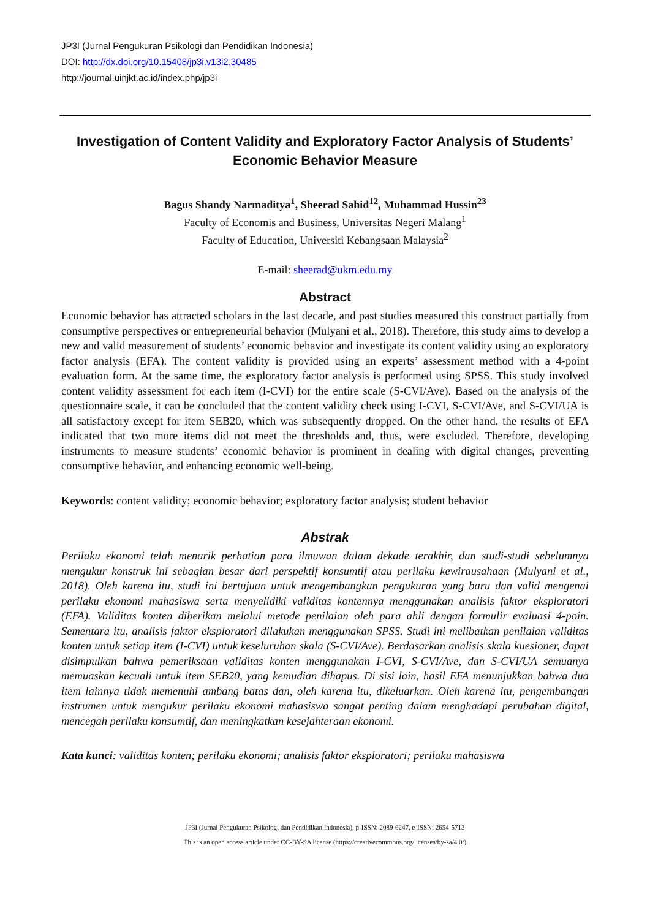JP3I (Jurnal Pengukuran Psikologi dan Pendidikan Indonesia)
DOI: http://dx.doi.org/10.15408/jp3i.v13i2.30485
http://journal.uinjkt.ac.id/index.php/jp3i
Investigation of Content Validity and Exploratory Factor Analysis of Students’
Economic Behavior Measure
Bagus Shandy Narmaditya<sup>1</sup>, Sheerad Sahid<sup>12</sup>, Muhammad Hussin<sup>23</sup>
Faculty of Economis and Business, Universitas Negeri Malang<sup>1</sup>
Faculty of Education, Universiti Kebangsaan Malaysia<sup>2</sup>
E-mail: sheerad@ukm.edu.my
Abstract
Economic behavior has attracted scholars in the last decade, and past studies measured this construct partially from consumptive perspectives or entrepreneurial behavior (Mulyani et al., 2018). Therefore, this study aims to develop a new and valid measurement of students’ economic behavior and investigate its content validity using an exploratory factor analysis (EFA). The content validity is provided using an experts’ assessment method with a 4-point evaluation form. At the same time, the exploratory factor analysis is performed using SPSS. This study involved content validity assessment for each item (I-CVI) for the entire scale (S-CVI/Ave). Based on the analysis of the questionnaire scale, it can be concluded that the content validity check using I-CVI, S-CVI/Ave, and S-CVI/UA is all satisfactory except for item SEB20, which was subsequently dropped. On the other hand, the results of EFA indicated that two more items did not meet the thresholds and, thus, were excluded. Therefore, developing instruments to measure students’ economic behavior is prominent in dealing with digital changes, preventing consumptive behavior, and enhancing economic well-being.
Keywords: content validity; economic behavior; exploratory factor analysis; student behavior
Abstrak
Perilaku ekonomi telah menarik perhatian para ilmuwan dalam dekade terakhir, dan studi-studi sebelumnya mengukur konstruk ini sebagian besar dari perspektif konsumtif atau perilaku kewirausahaan (Mulyani et al., 2018). Oleh karena itu, studi ini bertujuan untuk mengembangkan pengukuran yang baru dan valid mengenai perilaku ekonomi mahasiswa serta menyelidiki validitas kontennya menggunakan analisis faktor eksploratori (EFA). Validitas konten diberikan melalui metode penilaian oleh para ahli dengan formulir evaluasi 4-poin. Sementara itu, analisis faktor eksploratori dilakukan menggunakan SPSS. Studi ini melibatkan penilaian validitas konten untuk setiap item (I-CVI) untuk keseluruhan skala (S-CVI/Ave). Berdasarkan analisis skala kuesioner, dapat disimpulkan bahwa pemeriksaan validitas konten menggunakan I-CVI, S-CVI/Ave, dan S-CVI/UA semuanya memuaskan kecuali untuk item SEB20, yang kemudian dihapus. Di sisi lain, hasil EFA menunjukkan bahwa dua item lainnya tidak memenuhi ambang batas dan, oleh karena itu, dikeluarkan. Oleh karena itu, pengembangan instrumen untuk mengukur perilaku ekonomi mahasiswa sangat penting dalam menghadapi perubahan digital, mencegah perilaku konsumtif, dan meningkatkan kesejahteraan ekonomi.
Kata kunci: validitas konten; perilaku ekonomi; analisis faktor eksploratori; perilaku mahasiswa
JP3I (Jurnal Pengukuran Psikologi dan Pendidikan Indonesia), p-ISSN: 2089-6247, e-ISSN: 2654-5713
This is an open access article under CC-BY-SA license (https://creativecommons.org/licenses/by-sa/4.0/)